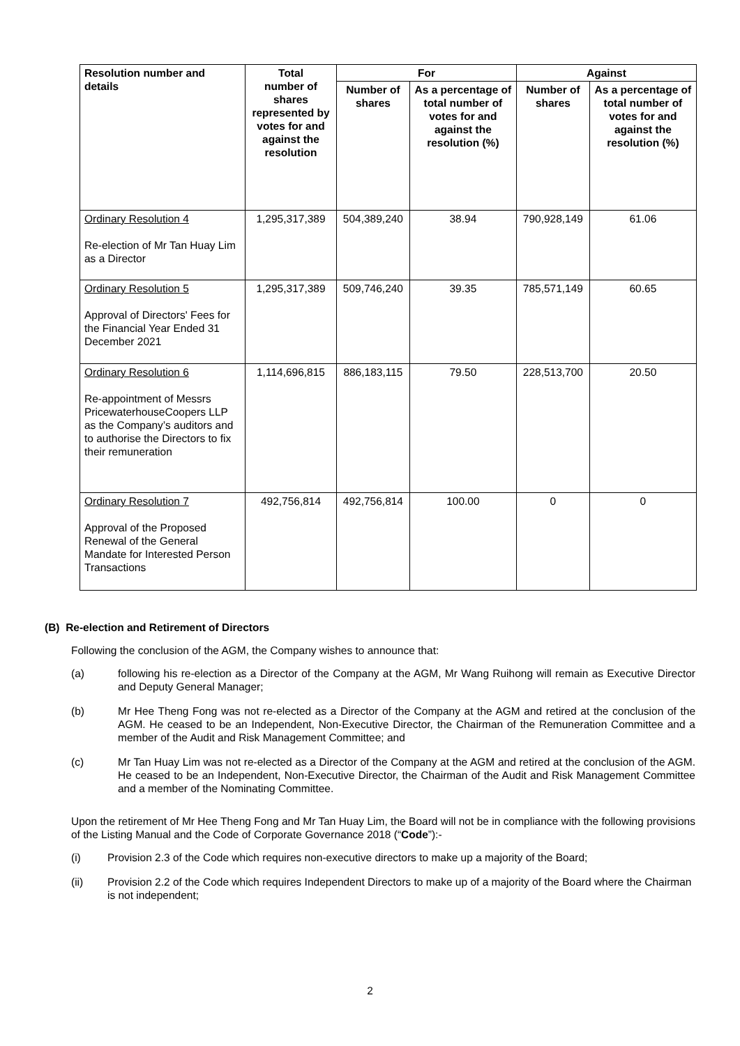| Resolution number and details | Total number of shares represented by votes for and against the resolution | For | | Against | |
| --- | --- | --- | --- | --- | --- |
| | | Number of shares | As a percentage of total number of votes for and against the resolution (%) | Number of shares | As a percentage of total number of votes for and against the resolution (%) |
| Ordinary Resolution 4 Re-election of Mr Tan Huay Lim as a Director | 1,295,317,389 | 504,389,240 | 38.94 | 790,928,149 | 61.06 |
| Ordinary Resolution 5 Approval of Directors' Fees for the Financial Year Ended 31 December 2021 | 1,295,317,389 | 509,746,240 | 39.35 | 785,571,149 | 60.65 |
| Ordinary Resolution 6 Re-appointment of Messrs PricewaterhouseCoopers LLP as the Company’s auditors and to authorise the Directors to fix their remuneration | 1,114,696,815 | 886,183,115 | 79.50 | 228,513,700 | 20.50 |
| Ordinary Resolution 7 Approval of the Proposed Renewal of the General Mandate for Interested Person Transactions | 492,756,814 | 492,756,814 | 100.00 | 0 | 0 |
(B) Re-election and Retirement of Directors
Following the conclusion of the AGM, the Company wishes to announce that:
(a) following his re-election as a Director of the Company at the AGM, Mr Wang Ruihong will remain as Executive Director and Deputy General Manager;
(b) Mr Hee Theng Fong was not re-elected as a Director of the Company at the AGM and retired at the conclusion of the AGM. He ceased to be an Independent, Non-Executive Director, the Chairman of the Remuneration Committee and a member of the Audit and Risk Management Committee; and
(c) Mr Tan Huay Lim was not re-elected as a Director of the Company at the AGM and retired at the conclusion of the AGM. He ceased to be an Independent, Non-Executive Director, the Chairman of the Audit and Risk Management Committee and a member of the Nominating Committee.
Upon the retirement of Mr Hee Theng Fong and Mr Tan Huay Lim, the Board will not be in compliance with the following provisions of the Listing Manual and the Code of Corporate Governance 2018 (“Code”):-
(i) Provision 2.3 of the Code which requires non-executive directors to make up a majority of the Board;
(ii) Provision 2.2 of the Code which requires Independent Directors to make up of a majority of the Board where the Chairman is not independent;
2